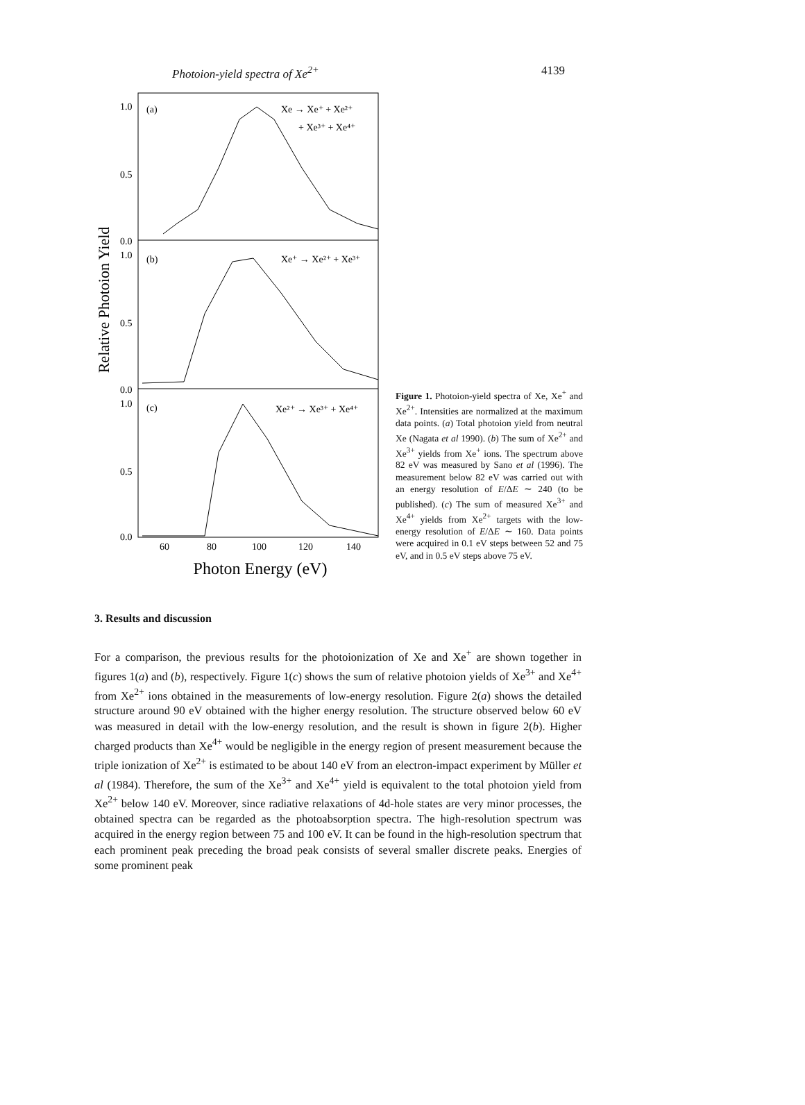Photoion-yield spectra of Xe<sup>2+</sup> 4139
Relative Photoion Yield
1.0
0.5
0.0
1.0
0.5
0.0
1.0
0.5
0.0
(a)
(b)
(c)
Xe → Xe⁺ + Xe²⁺
+ Xe³⁺ + Xe⁴⁺
Xe⁺ → Xe²⁺ + Xe³⁺
Xe²⁺ → Xe³⁺ + Xe⁴⁺
60
80
100
120
140
Photon Energy (eV)
Figure 1. Photoion-yield spectra of Xe, Xe<sup>+</sup> and Xe<sup>2+</sup>. Intensities are normalized at the maximum data points. (a) Total photoion yield from neutral Xe (Nagata et al 1990). (b) The sum of Xe<sup>2+</sup> and Xe<sup>3+</sup> yields from Xe<sup>+</sup> ions. The spectrum above 82 eV was measured by Sano et al (1996). The measurement below 82 eV was carried out with an energy resolution of E/ΔE ∼ 240 (to be published). (c) The sum of measured Xe<sup>3+</sup> and Xe<sup>4+</sup> yields from Xe<sup>2+</sup> targets with the low-energy resolution of E/ΔE ∼ 160. Data points were acquired in 0.1 eV steps between 52 and 75 eV, and in 0.5 eV steps above 75 eV.
3. Results and discussion
For a comparison, the previous results for the photoionization of Xe and Xe<sup>+</sup> are shown together in figures 1(a) and (b), respectively. Figure 1(c) shows the sum of relative photoion yields of Xe<sup>3+</sup> and Xe<sup>4+</sup> from Xe<sup>2+</sup> ions obtained in the measurements of low-energy resolution. Figure 2(a) shows the detailed structure around 90 eV obtained with the higher energy resolution. The structure observed below 60 eV was measured in detail with the low-energy resolution, and the result is shown in figure 2(b). Higher charged products than Xe<sup>4+</sup> would be negligible in the energy region of present measurement because the triple ionization of Xe<sup>2+</sup> is estimated to be about 140 eV from an electron-impact experiment by Müller et al (1984). Therefore, the sum of the Xe<sup>3+</sup> and Xe<sup>4+</sup> yield is equivalent to the total photoion yield from Xe<sup>2+</sup> below 140 eV. Moreover, since radiative relaxations of 4d-hole states are very minor processes, the obtained spectra can be regarded as the photoabsorption spectra. The high-resolution spectrum was acquired in the energy region between 75 and 100 eV. It can be found in the high-resolution spectrum that each prominent peak preceding the broad peak consists of several smaller discrete peaks. Energies of some prominent peak